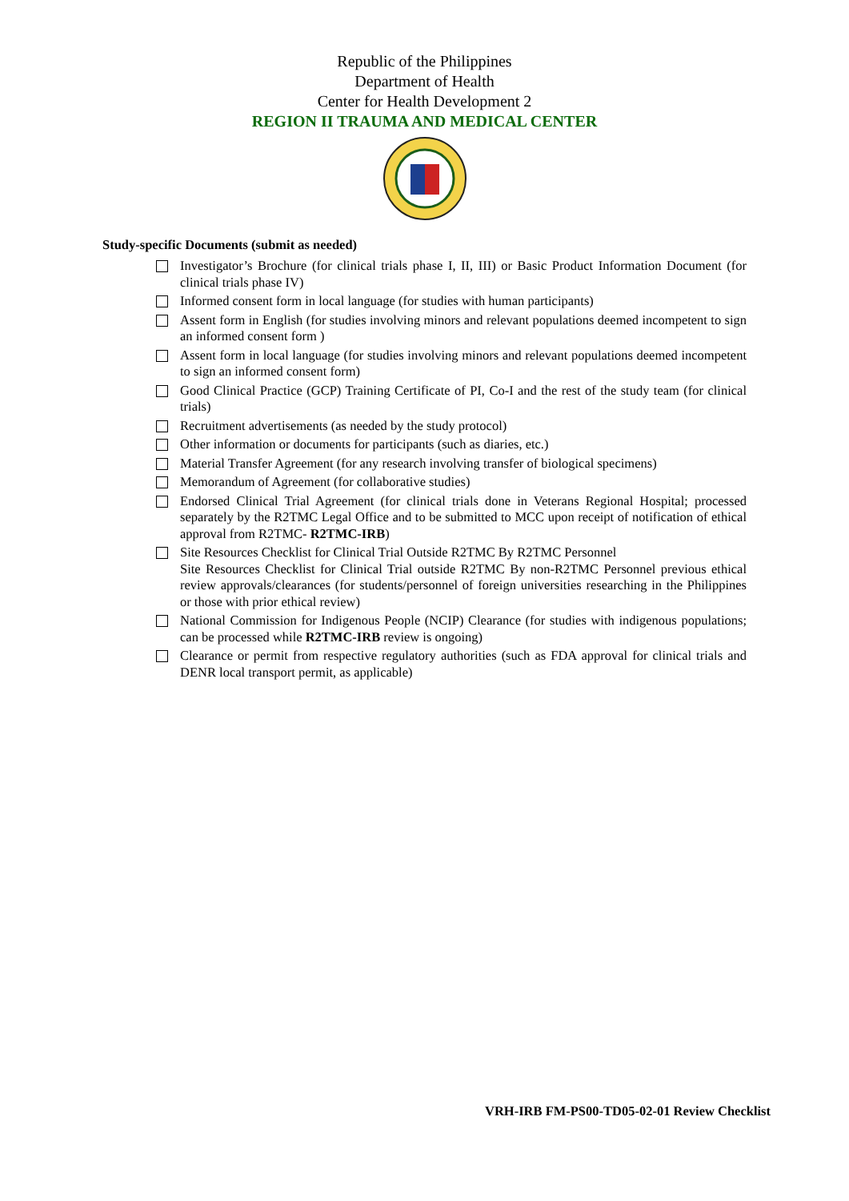Republic of the Philippines
Department of Health
Center for Health Development 2
REGION II TRAUMA AND MEDICAL CENTER
Study-specific Documents (submit as needed)
Investigator’s Brochure (for clinical trials phase I, II, III) or Basic Product Information Document (for clinical trials phase IV)
Informed consent form in local language (for studies with human participants)
Assent form in English (for studies involving minors and relevant populations deemed incompetent to sign an informed consent form )
Assent form in local language (for studies involving minors and relevant populations deemed incompetent to sign an informed consent form)
Good Clinical Practice (GCP) Training Certificate of PI, Co-I and the rest of the study team (for clinical trials)
Recruitment advertisements (as needed by the study protocol)
Other information or documents for participants (such as diaries, etc.)
Material Transfer Agreement (for any research involving transfer of biological specimens)
Memorandum of Agreement (for collaborative studies)
Endorsed Clinical Trial Agreement (for clinical trials done in Veterans Regional Hospital; processed separately by the R2TMC Legal Office and to be submitted to MCC upon receipt of notification of ethical approval from R2TMC- R2TMC-IRB)
Site Resources Checklist for Clinical Trial Outside R2TMC By R2TMC Personnel
Site Resources Checklist for Clinical Trial outside R2TMC By non-R2TMC Personnel previous ethical review approvals/clearances (for students/personnel of foreign universities researching in the Philippines or those with prior ethical review)
National Commission for Indigenous People (NCIP) Clearance (for studies with indigenous populations; can be processed while R2TMC-IRB review is ongoing)
Clearance or permit from respective regulatory authorities (such as FDA approval for clinical trials and DENR local transport permit, as applicable)
VRH-IRB FM-PS00-TD05-02-01 Review Checklist